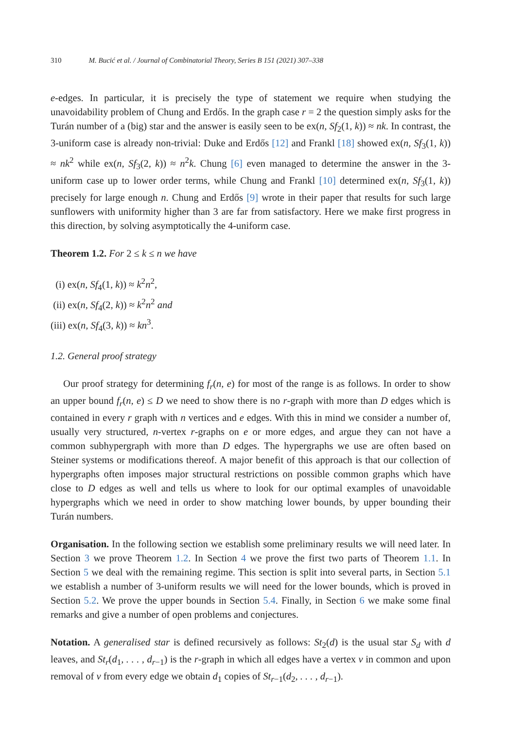310 M. Bucić et al. / Journal of Combinatorial Theory, Series B 151 (2021) 307–338
e-edges. In particular, it is precisely the type of statement we require when studying the unavoidability problem of Chung and Erdős. In the graph case r = 2 the question simply asks for the Turán number of a (big) star and the answer is easily seen to be ex(n, Sf<sub>2</sub>(1, k)) ≈ nk. In contrast, the 3-uniform case is already non-trivial: Duke and Erdős [12] and Frankl [18] showed ex(n, Sf<sub>3</sub>(1, k)) ≈ nk<sup>2</sup> while ex(n, Sf<sub>3</sub>(2, k)) ≈ n<sup>2</sup>k. Chung [6] even managed to determine the answer in the 3-uniform case up to lower order terms, while Chung and Frankl [10] determined ex(n, Sf<sub>3</sub>(1, k)) precisely for large enough n. Chung and Erdős [9] wrote in their paper that results for such large sunflowers with uniformity higher than 3 are far from satisfactory. Here we make first progress in this direction, by solving asymptotically the 4-uniform case.
Theorem 1.2. For 2 ≤ k ≤ n we have
(i) ex(n, Sf<sub>4</sub>(1, k)) ≈ k<sup>2</sup>n<sup>2</sup>,
(ii) ex(n, Sf<sub>4</sub>(2, k)) ≈ k<sup>2</sup>n<sup>2</sup> and
(iii) ex(n, Sf<sub>4</sub>(3, k)) ≈ kn<sup>3</sup>.
1.2. General proof strategy
Our proof strategy for determining f<sub>r</sub>(n, e) for most of the range is as follows. In order to show an upper bound f<sub>r</sub>(n, e) ≤ D we need to show there is no r-graph with more than D edges which is contained in every r graph with n vertices and e edges. With this in mind we consider a number of, usually very structured, n-vertex r-graphs on e or more edges, and argue they can not have a common subhypergraph with more than D edges. The hypergraphs we use are often based on Steiner systems or modifications thereof. A major benefit of this approach is that our collection of hypergraphs often imposes major structural restrictions on possible common graphs which have close to D edges as well and tells us where to look for our optimal examples of unavoidable hypergraphs which we need in order to show matching lower bounds, by upper bounding their Turán numbers.
Organisation. In the following section we establish some preliminary results we will need later. In Section 3 we prove Theorem 1.2. In Section 4 we prove the first two parts of Theorem 1.1. In Section 5 we deal with the remaining regime. This section is split into several parts, in Section 5.1 we establish a number of 3-uniform results we will need for the lower bounds, which is proved in Section 5.2. We prove the upper bounds in Section 5.4. Finally, in Section 6 we make some final remarks and give a number of open problems and conjectures.
Notation. A generalised star is defined recursively as follows: St<sub>2</sub>(d) is the usual star S<sub>d</sub> with d leaves, and St<sub>r</sub>(d<sub>1</sub>, . . . , d<sub>r−1</sub>) is the r-graph in which all edges have a vertex v in common and upon removal of v from every edge we obtain d<sub>1</sub> copies of St<sub>r−1</sub>(d<sub>2</sub>, . . . , d<sub>r−1</sub>).